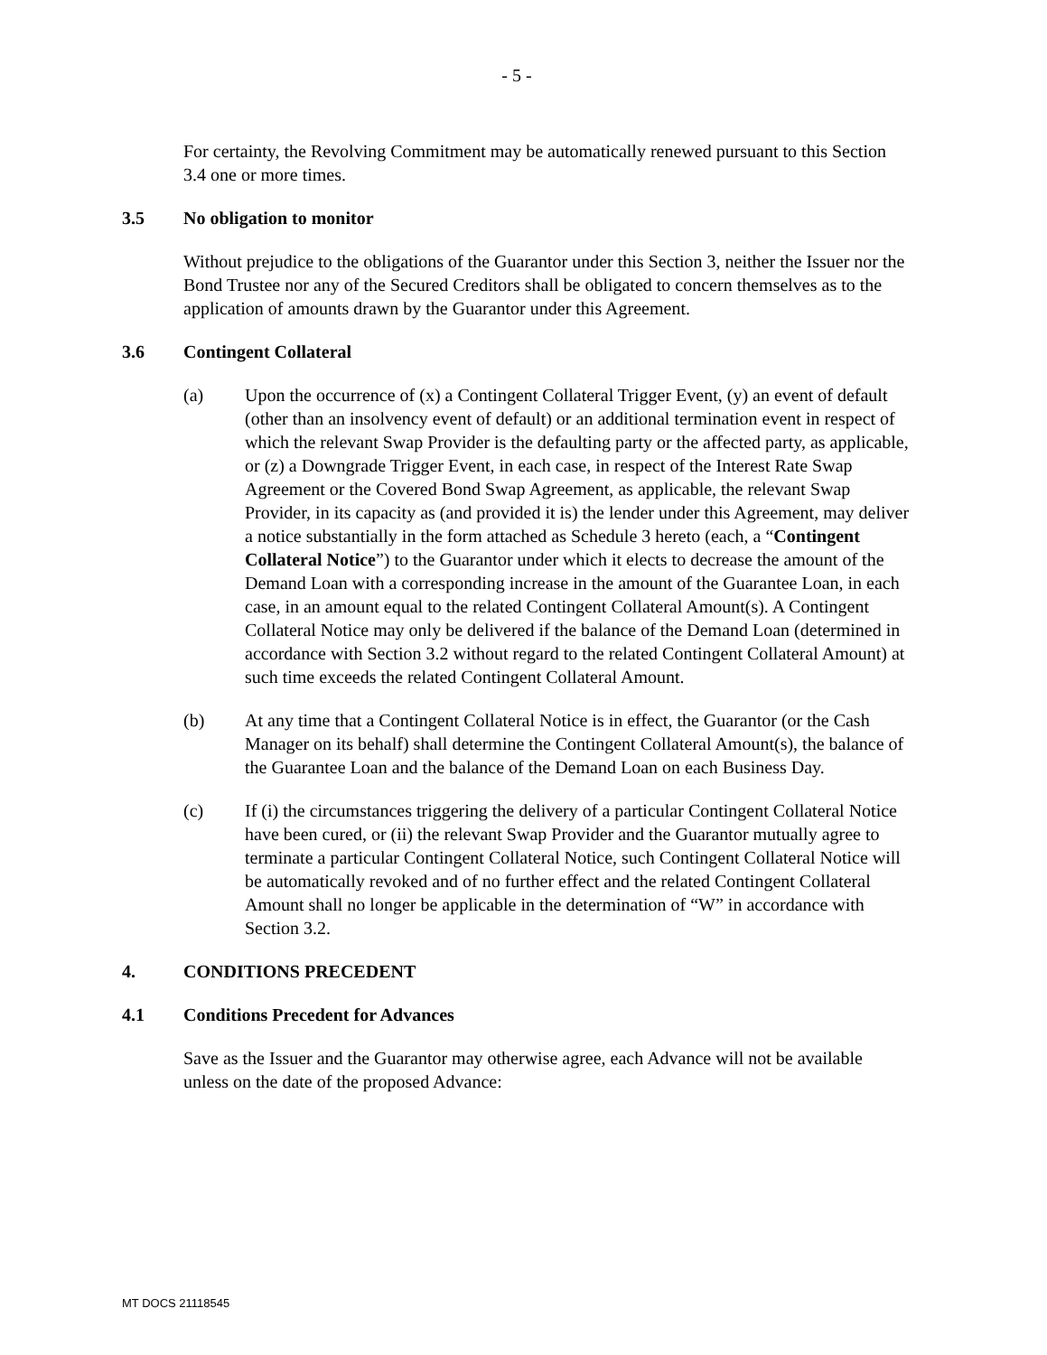- 5 -
For certainty, the Revolving Commitment may be automatically renewed pursuant to this Section 3.4 one or more times.
3.5 No obligation to monitor
Without prejudice to the obligations of the Guarantor under this Section 3, neither the Issuer nor the Bond Trustee nor any of the Secured Creditors shall be obligated to concern themselves as to the application of amounts drawn by the Guarantor under this Agreement.
3.6 Contingent Collateral
(a) Upon the occurrence of (x) a Contingent Collateral Trigger Event, (y) an event of default (other than an insolvency event of default) or an additional termination event in respect of which the relevant Swap Provider is the defaulting party or the affected party, as applicable, or (z) a Downgrade Trigger Event, in each case, in respect of the Interest Rate Swap Agreement or the Covered Bond Swap Agreement, as applicable, the relevant Swap Provider, in its capacity as (and provided it is) the lender under this Agreement, may deliver a notice substantially in the form attached as Schedule 3 hereto (each, a “Contingent Collateral Notice”) to the Guarantor under which it elects to decrease the amount of the Demand Loan with a corresponding increase in the amount of the Guarantee Loan, in each case, in an amount equal to the related Contingent Collateral Amount(s). A Contingent Collateral Notice may only be delivered if the balance of the Demand Loan (determined in accordance with Section 3.2 without regard to the related Contingent Collateral Amount) at such time exceeds the related Contingent Collateral Amount.
(b) At any time that a Contingent Collateral Notice is in effect, the Guarantor (or the Cash Manager on its behalf) shall determine the Contingent Collateral Amount(s), the balance of the Guarantee Loan and the balance of the Demand Loan on each Business Day.
(c) If (i) the circumstances triggering the delivery of a particular Contingent Collateral Notice have been cured, or (ii) the relevant Swap Provider and the Guarantor mutually agree to terminate a particular Contingent Collateral Notice, such Contingent Collateral Notice will be automatically revoked and of no further effect and the related Contingent Collateral Amount shall no longer be applicable in the determination of “W” in accordance with Section 3.2.
4. CONDITIONS PRECEDENT
4.1 Conditions Precedent for Advances
Save as the Issuer and the Guarantor may otherwise agree, each Advance will not be available unless on the date of the proposed Advance:
MT DOCS 21118545